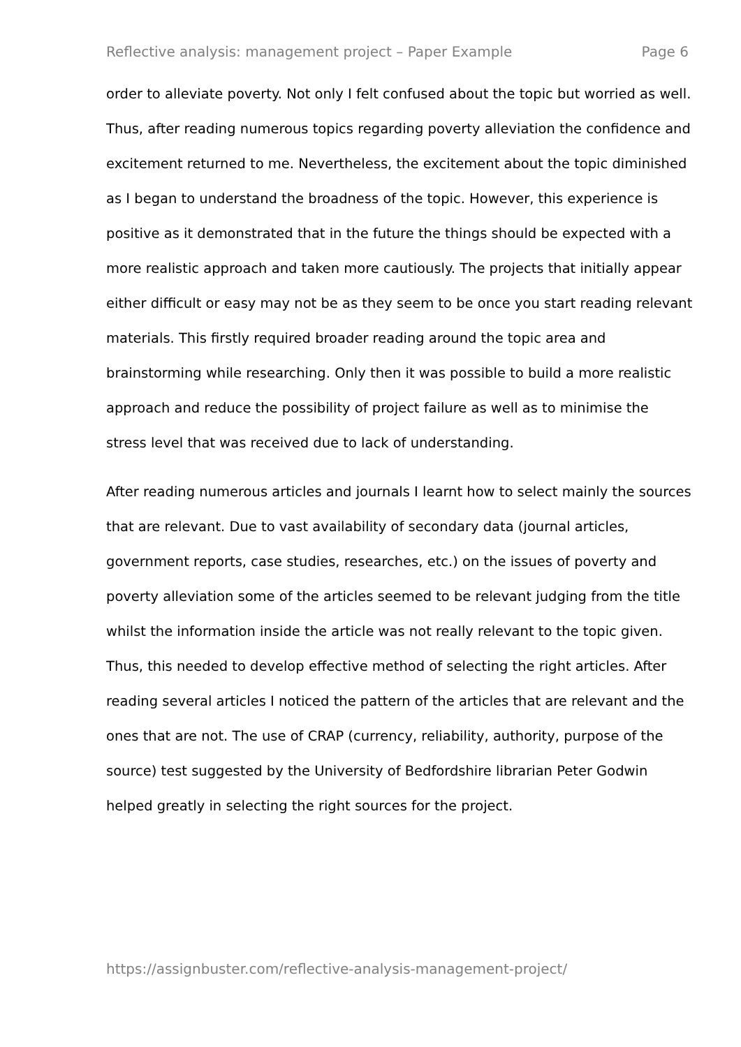Reflective analysis: management project – Paper Example Page 6
order to alleviate poverty. Not only I felt confused about the topic but worried as well. Thus, after reading numerous topics regarding poverty alleviation the confidence and excitement returned to me. Nevertheless, the excitement about the topic diminished as I began to understand the broadness of the topic. However, this experience is positive as it demonstrated that in the future the things should be expected with a more realistic approach and taken more cautiously. The projects that initially appear either difficult or easy may not be as they seem to be once you start reading relevant materials. This firstly required broader reading around the topic area and brainstorming while researching. Only then it was possible to build a more realistic approach and reduce the possibility of project failure as well as to minimise the stress level that was received due to lack of understanding.
After reading numerous articles and journals I learnt how to select mainly the sources that are relevant. Due to vast availability of secondary data (journal articles, government reports, case studies, researches, etc.) on the issues of poverty and poverty alleviation some of the articles seemed to be relevant judging from the title whilst the information inside the article was not really relevant to the topic given. Thus, this needed to develop effective method of selecting the right articles. After reading several articles I noticed the pattern of the articles that are relevant and the ones that are not. The use of CRAP (currency, reliability, authority, purpose of the source) test suggested by the University of Bedfordshire librarian Peter Godwin helped greatly in selecting the right sources for the project.
https://assignbuster.com/reflective-analysis-management-project/